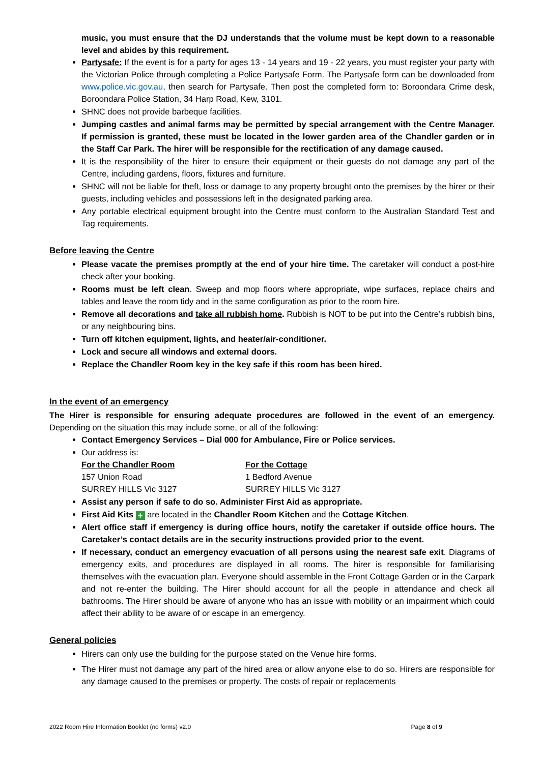music, you must ensure that the DJ understands that the volume must be kept down to a reasonable level and abides by this requirement.
Partysafe: If the event is for a party for ages 13 - 14 years and 19 - 22 years, you must register your party with the Victorian Police through completing a Police Partysafe Form. The Partysafe form can be downloaded from www.police.vic.gov.au, then search for Partysafe. Then post the completed form to: Boroondara Crime desk, Boroondara Police Station, 34 Harp Road, Kew, 3101.
SHNC does not provide barbeque facilities.
Jumping castles and animal farms may be permitted by special arrangement with the Centre Manager. If permission is granted, these must be located in the lower garden area of the Chandler garden or in the Staff Car Park. The hirer will be responsible for the rectification of any damage caused.
It is the responsibility of the hirer to ensure their equipment or their guests do not damage any part of the Centre, including gardens, floors, fixtures and furniture.
SHNC will not be liable for theft, loss or damage to any property brought onto the premises by the hirer or their guests, including vehicles and possessions left in the designated parking area.
Any portable electrical equipment brought into the Centre must conform to the Australian Standard Test and Tag requirements.
Before leaving the Centre
Please vacate the premises promptly at the end of your hire time. The caretaker will conduct a post-hire check after your booking.
Rooms must be left clean. Sweep and mop floors where appropriate, wipe surfaces, replace chairs and tables and leave the room tidy and in the same configuration as prior to the room hire.
Remove all decorations and take all rubbish home. Rubbish is NOT to be put into the Centre’s rubbish bins, or any neighbouring bins.
Turn off kitchen equipment, lights, and heater/air-conditioner.
Lock and secure all windows and external doors.
Replace the Chandler Room key in the key safe if this room has been hired.
In the event of an emergency
The Hirer is responsible for ensuring adequate procedures are followed in the event of an emergency. Depending on the situation this may include some, or all of the following:
Contact Emergency Services – Dial 000 for Ambulance, Fire or Police services.
Our address is:
For the Chandler Room
157 Union Road
SURREY HILLS Vic 3127
For the Cottage
1 Bedford Avenue
SURREY HILLS Vic 3127
Assist any person if safe to do so. Administer First Aid as appropriate.
First Aid Kits + are located in the Chandler Room Kitchen and the Cottage Kitchen.
Alert office staff if emergency is during office hours, notify the caretaker if outside office hours. The Caretaker’s contact details are in the security instructions provided prior to the event.
If necessary, conduct an emergency evacuation of all persons using the nearest safe exit. Diagrams of emergency exits, and procedures are displayed in all rooms. The hirer is responsible for familiarising themselves with the evacuation plan. Everyone should assemble in the Front Cottage Garden or in the Carpark and not re-enter the building. The Hirer should account for all the people in attendance and check all bathrooms. The Hirer should be aware of anyone who has an issue with mobility or an impairment which could affect their ability to be aware of or escape in an emergency.
General policies
Hirers can only use the building for the purpose stated on the Venue hire forms.
The Hirer must not damage any part of the hired area or allow anyone else to do so. Hirers are responsible for any damage caused to the premises or property. The costs of repair or replacements
2022 Room Hire Information Booklet (no forms) v2.0 Page 8 of 9